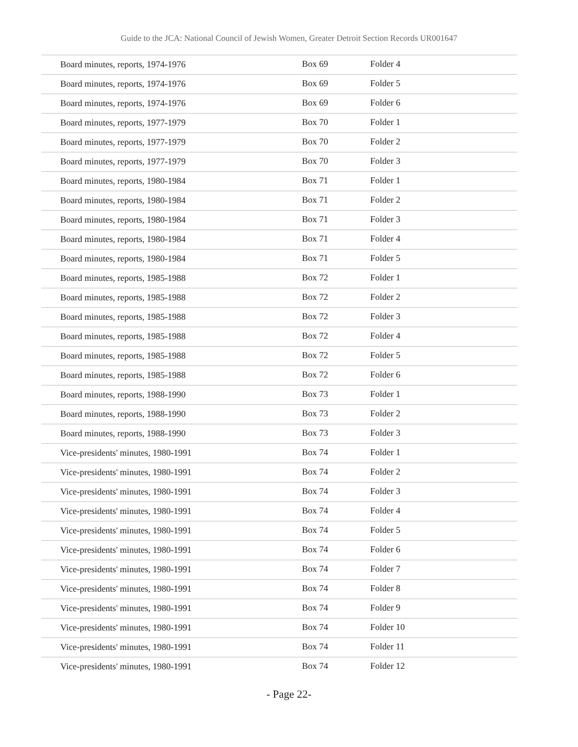Guide to the JCA: National Council of Jewish Women, Greater Detroit Section Records UR001647
| Board minutes, reports, 1974-1976 | Box 69 | Folder 4 |
| Board minutes, reports, 1974-1976 | Box 69 | Folder 5 |
| Board minutes, reports, 1974-1976 | Box 69 | Folder 6 |
| Board minutes, reports, 1977-1979 | Box 70 | Folder 1 |
| Board minutes, reports, 1977-1979 | Box 70 | Folder 2 |
| Board minutes, reports, 1977-1979 | Box 70 | Folder 3 |
| Board minutes, reports, 1980-1984 | Box 71 | Folder 1 |
| Board minutes, reports, 1980-1984 | Box 71 | Folder 2 |
| Board minutes, reports, 1980-1984 | Box 71 | Folder 3 |
| Board minutes, reports, 1980-1984 | Box 71 | Folder 4 |
| Board minutes, reports, 1980-1984 | Box 71 | Folder 5 |
| Board minutes, reports, 1985-1988 | Box 72 | Folder 1 |
| Board minutes, reports, 1985-1988 | Box 72 | Folder 2 |
| Board minutes, reports, 1985-1988 | Box 72 | Folder 3 |
| Board minutes, reports, 1985-1988 | Box 72 | Folder 4 |
| Board minutes, reports, 1985-1988 | Box 72 | Folder 5 |
| Board minutes, reports, 1985-1988 | Box 72 | Folder 6 |
| Board minutes, reports, 1988-1990 | Box 73 | Folder 1 |
| Board minutes, reports, 1988-1990 | Box 73 | Folder 2 |
| Board minutes, reports, 1988-1990 | Box 73 | Folder 3 |
| Vice-presidents' minutes, 1980-1991 | Box 74 | Folder 1 |
| Vice-presidents' minutes, 1980-1991 | Box 74 | Folder 2 |
| Vice-presidents' minutes, 1980-1991 | Box 74 | Folder 3 |
| Vice-presidents' minutes, 1980-1991 | Box 74 | Folder 4 |
| Vice-presidents' minutes, 1980-1991 | Box 74 | Folder 5 |
| Vice-presidents' minutes, 1980-1991 | Box 74 | Folder 6 |
| Vice-presidents' minutes, 1980-1991 | Box 74 | Folder 7 |
| Vice-presidents' minutes, 1980-1991 | Box 74 | Folder 8 |
| Vice-presidents' minutes, 1980-1991 | Box 74 | Folder 9 |
| Vice-presidents' minutes, 1980-1991 | Box 74 | Folder 10 |
| Vice-presidents' minutes, 1980-1991 | Box 74 | Folder 11 |
| Vice-presidents' minutes, 1980-1991 | Box 74 | Folder 12 |
- Page 22-